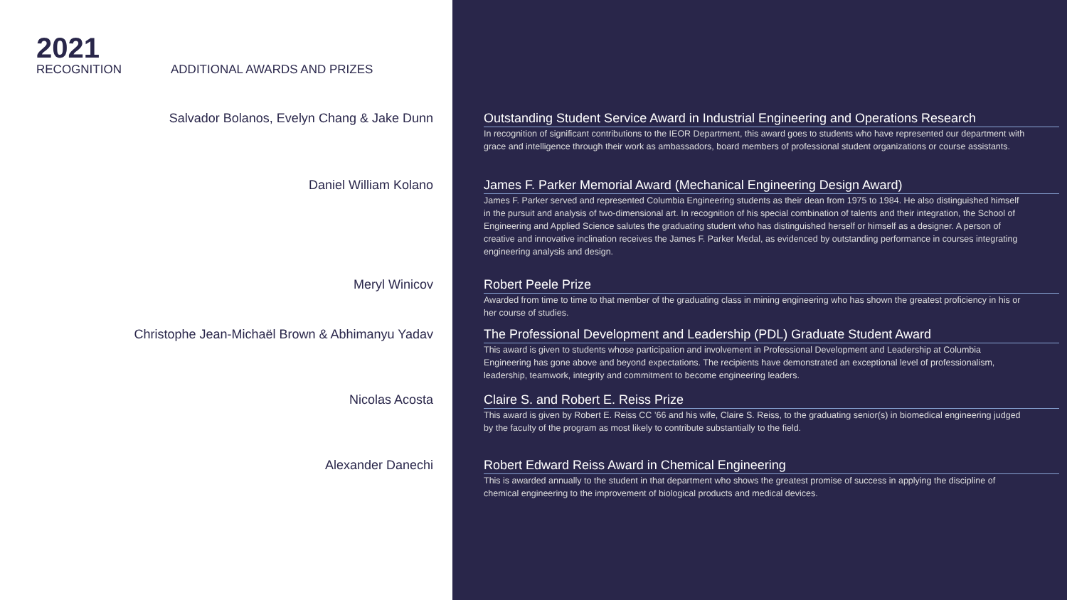2021
RECOGNITION
ADDITIONAL AWARDS AND PRIZES
Salvador Bolanos, Evelyn Chang & Jake Dunn Outstanding Student Service Award in Industrial Engineering and Operations Research
In recognition of significant contributions to the IEOR Department, this award goes to students who have represented our department with grace and intelligence through their work as ambassadors, board members of professional student organizations or course assistants.
Daniel William Kolano James F. Parker Memorial Award (Mechanical Engineering Design Award)
James F. Parker served and represented Columbia Engineering students as their dean from 1975 to 1984. He also distinguished himself in the pursuit and analysis of two-dimensional art. In recognition of his special combination of talents and their integration, the School of Engineering and Applied Science salutes the graduating student who has distinguished herself or himself as a designer. A person of creative and innovative inclination receives the James F. Parker Medal, as evidenced by outstanding performance in courses integrating engineering analysis and design.
Meryl Winicov Robert Peele Prize
Awarded from time to time to that member of the graduating class in mining engineering who has shown the greatest proficiency in his or her course of studies.
Christophe Jean-Michaël Brown & Abhimanyu Yadav The Professional Development and Leadership (PDL) Graduate Student Award
This award is given to students whose participation and involvement in Professional Development and Leadership at Columbia Engineering has gone above and beyond expectations. The recipients have demonstrated an exceptional level of professionalism, leadership, teamwork, integrity and commitment to become engineering leaders.
Nicolas Acosta Claire S. and Robert E. Reiss Prize
This award is given by Robert E. Reiss CC ’66 and his wife, Claire S. Reiss, to the graduating senior(s) in biomedical engineering judged by the faculty of the program as most likely to contribute substantially to the field.
Alexander Danechi Robert Edward Reiss Award in Chemical Engineering
This is awarded annually to the student in that department who shows the greatest promise of success in applying the discipline of chemical engineering to the improvement of biological products and medical devices.